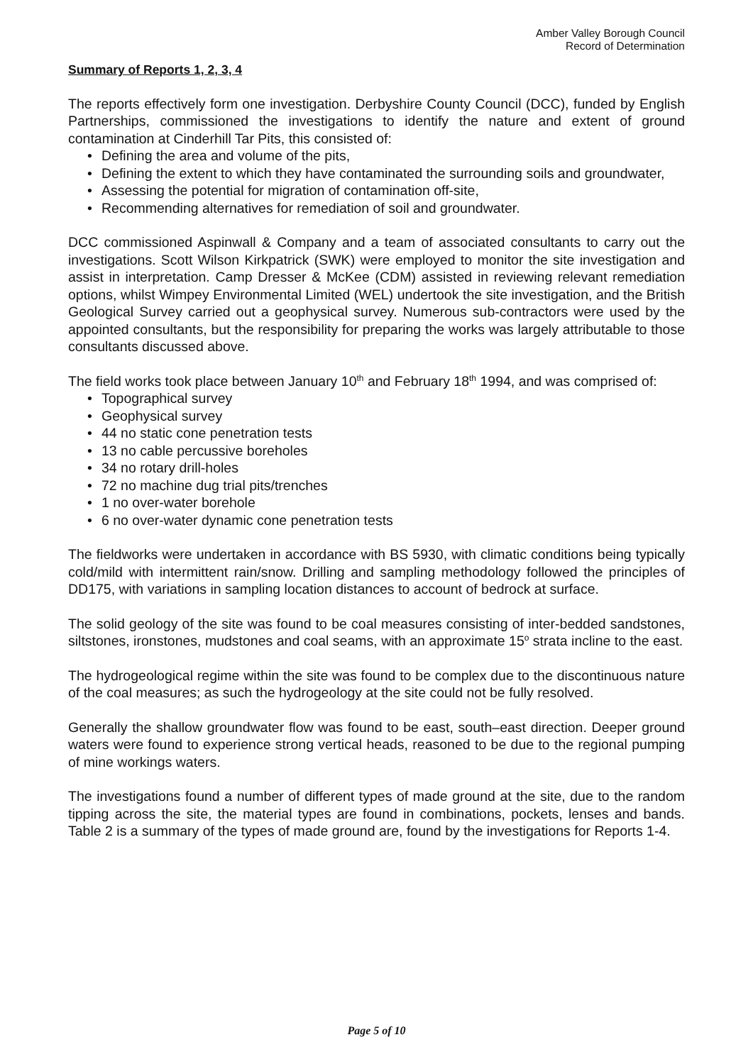Amber Valley Borough Council
Record of Determination
Summary of Reports 1, 2, 3, 4
The reports effectively form one investigation. Derbyshire County Council (DCC), funded by English Partnerships, commissioned the investigations to identify the nature and extent of ground contamination at Cinderhill Tar Pits, this consisted of:
• Defining the area and volume of the pits,
• Defining the extent to which they have contaminated the surrounding soils and groundwater,
• Assessing the potential for migration of contamination off-site,
• Recommending alternatives for remediation of soil and groundwater.
DCC commissioned Aspinwall & Company and a team of associated consultants to carry out the investigations. Scott Wilson Kirkpatrick (SWK) were employed to monitor the site investigation and assist in interpretation. Camp Dresser & McKee (CDM) assisted in reviewing relevant remediation options, whilst Wimpey Environmental Limited (WEL) undertook the site investigation, and the British Geological Survey carried out a geophysical survey. Numerous sub-contractors were used by the appointed consultants, but the responsibility for preparing the works was largely attributable to those consultants discussed above.
The field works took place between January 10<sup>th</sup> and February 18<sup>th</sup> 1994, and was comprised of:
• Topographical survey
• Geophysical survey
• 44 no static cone penetration tests
• 13 no cable percussive boreholes
• 34 no rotary drill-holes
• 72 no machine dug trial pits/trenches
• 1 no over-water borehole
• 6 no over-water dynamic cone penetration tests
The fieldworks were undertaken in accordance with BS 5930, with climatic conditions being typically cold/mild with intermittent rain/snow. Drilling and sampling methodology followed the principles of DD175, with variations in sampling location distances to account of bedrock at surface.
The solid geology of the site was found to be coal measures consisting of inter-bedded sandstones, siltstones, ironstones, mudstones and coal seams, with an approximate 15<sup>o</sup> strata incline to the east.
The hydrogeological regime within the site was found to be complex due to the discontinuous nature of the coal measures; as such the hydrogeology at the site could not be fully resolved.
Generally the shallow groundwater flow was found to be east, south–east direction. Deeper ground waters were found to experience strong vertical heads, reasoned to be due to the regional pumping of mine workings waters.
The investigations found a number of different types of made ground at the site, due to the random tipping across the site, the material types are found in combinations, pockets, lenses and bands. Table 2 is a summary of the types of made ground are, found by the investigations for Reports 1-4.
Page 5 of 10